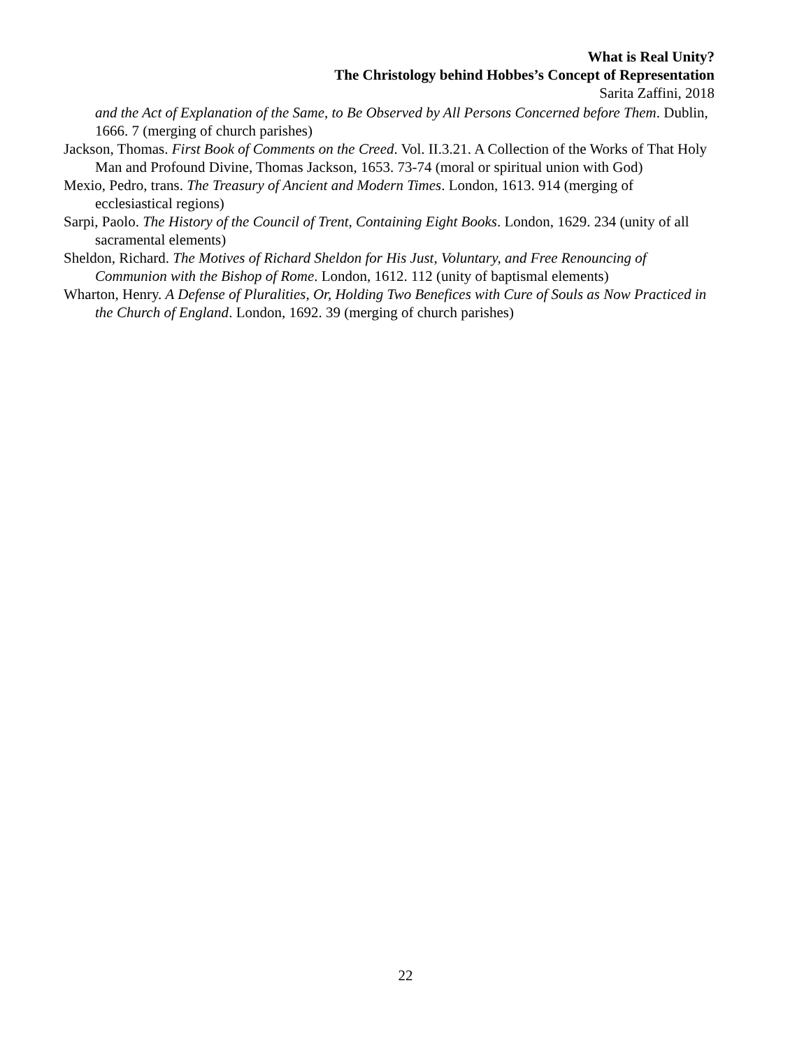What is Real Unity?
The Christology behind Hobbes’s Concept of Representation
Sarita Zaffini, 2018
and the Act of Explanation of the Same, to Be Observed by All Persons Concerned before Them. Dublin, 1666. 7 (merging of church parishes)
Jackson, Thomas. First Book of Comments on the Creed. Vol. II.3.21. A Collection of the Works of That Holy Man and Profound Divine, Thomas Jackson, 1653. 73-74 (moral or spiritual union with God)
Mexio, Pedro, trans. The Treasury of Ancient and Modern Times. London, 1613. 914 (merging of ecclesiastical regions)
Sarpi, Paolo. The History of the Council of Trent, Containing Eight Books. London, 1629. 234 (unity of all sacramental elements)
Sheldon, Richard. The Motives of Richard Sheldon for His Just, Voluntary, and Free Renouncing of Communion with the Bishop of Rome. London, 1612. 112 (unity of baptismal elements)
Wharton, Henry. A Defense of Pluralities, Or, Holding Two Benefices with Cure of Souls as Now Practiced in the Church of England. London, 1692. 39 (merging of church parishes)
22